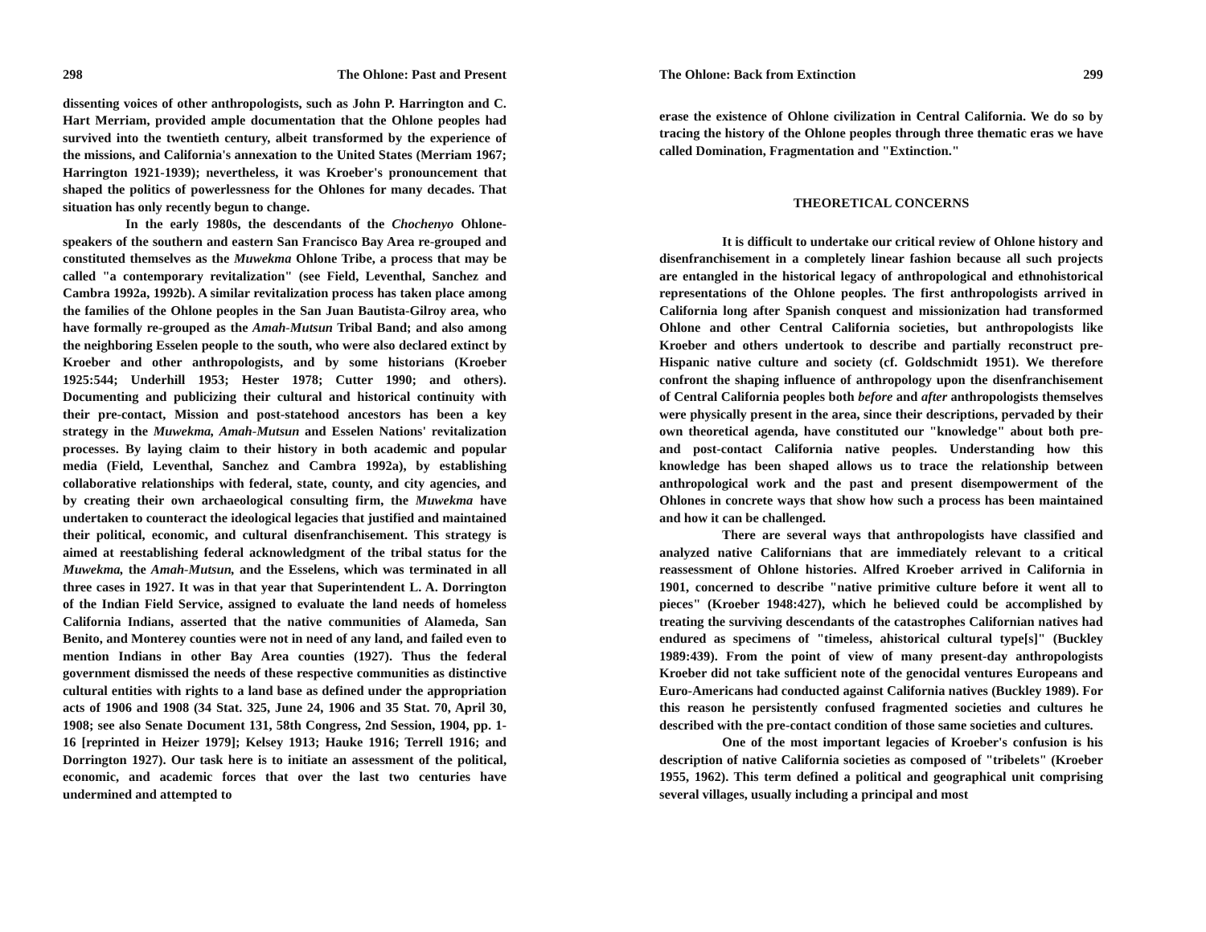298 The Ohlone: Past and Present
dissenting voices of other anthropologists, such as John P. Harrington and C. Hart Merriam, provided ample documentation that the Ohlone peoples had survived into the twentieth century, albeit transformed by the experience of the missions, and California's annexation to the United States (Merriam 1967; Harrington 1921-1939); nevertheless, it was Kroeber's pronouncement that shaped the politics of powerlessness for the Ohlones for many decades. That situation has only recently begun to change.
In the early 1980s, the descendants of the Chochenyo Ohlone-speakers of the southern and eastern San Francisco Bay Area re-grouped and constituted themselves as the Muwekma Ohlone Tribe, a process that may be called "a contemporary revitalization" (see Field, Leventhal, Sanchez and Cambra 1992a, 1992b). A similar revitalization process has taken place among the families of the Ohlone peoples in the San Juan Bautista-Gilroy area, who have formally re-grouped as the Amah-Mutsun Tribal Band; and also among the neighboring Esselen people to the south, who were also declared extinct by Kroeber and other anthropologists, and by some historians (Kroeber 1925:544; Underhill 1953; Hester 1978; Cutter 1990; and others). Documenting and publicizing their cultural and historical continuity with their pre-contact, Mission and post-statehood ancestors has been a key strategy in the Muwekma, Amah-Mutsun and Esselen Nations' revitalization processes. By laying claim to their history in both academic and popular media (Field, Leventhal, Sanchez and Cambra 1992a), by establishing collaborative relationships with federal, state, county, and city agencies, and by creating their own archaeological consulting firm, the Muwekma have undertaken to counteract the ideological legacies that justified and maintained their political, economic, and cultural disenfranchisement. This strategy is aimed at reestablishing federal acknowledgment of the tribal status for the Muwekma, the Amah-Mutsun, and the Esselens, which was terminated in all three cases in 1927. It was in that year that Superintendent L. A. Dorrington of the Indian Field Service, assigned to evaluate the land needs of homeless California Indians, asserted that the native communities of Alameda, San Benito, and Monterey counties were not in need of any land, and failed even to mention Indians in other Bay Area counties (1927). Thus the federal government dismissed the needs of these respective communities as distinctive cultural entities with rights to a land base as defined under the appropriation acts of 1906 and 1908 (34 Stat. 325, June 24, 1906 and 35 Stat. 70, April 30, 1908; see also Senate Document 131, 58th Congress, 2nd Session, 1904, pp. 1-16 [reprinted in Heizer 1979]; Kelsey 1913; Hauke 1916; Terrell 1916; and Dorrington 1927). Our task here is to initiate an assessment of the political, economic, and academic forces that over the last two centuries have undermined and attempted to
The Ohlone: Back from Extinction 299
erase the existence of Ohlone civilization in Central California. We do so by tracing the history of the Ohlone peoples through three thematic eras we have called Domination, Fragmentation and "Extinction."
THEORETICAL CONCERNS
It is difficult to undertake our critical review of Ohlone history and disenfranchisement in a completely linear fashion because all such projects are entangled in the historical legacy of anthropological and ethnohistorical representations of the Ohlone peoples. The first anthropologists arrived in California long after Spanish conquest and missionization had transformed Ohlone and other Central California societies, but anthropologists like Kroeber and others undertook to describe and partially reconstruct pre-Hispanic native culture and society (cf. Goldschmidt 1951). We therefore confront the shaping influence of anthropology upon the disenfranchisement of Central California peoples both before and after anthropologists themselves were physically present in the area, since their descriptions, pervaded by their own theoretical agenda, have constituted our "knowledge" about both pre-and post-contact California native peoples. Understanding how this knowledge has been shaped allows us to trace the relationship between anthropological work and the past and present disempowerment of the Ohlones in concrete ways that show how such a process has been maintained and how it can be challenged.
There are several ways that anthropologists have classified and analyzed native Californians that are immediately relevant to a critical reassessment of Ohlone histories. Alfred Kroeber arrived in California in 1901, concerned to describe "native primitive culture before it went all to pieces" (Kroeber 1948:427), which he believed could be accomplished by treating the surviving descendants of the catastrophes Californian natives had endured as specimens of "timeless, ahistorical cultural type[s]" (Buckley 1989:439). From the point of view of many present-day anthropologists Kroeber did not take sufficient note of the genocidal ventures Europeans and Euro-Americans had conducted against California natives (Buckley 1989). For this reason he persistently confused fragmented societies and cultures he described with the pre-contact condition of those same societies and cultures.
One of the most important legacies of Kroeber's confusion is his description of native California societies as composed of "tribelets" (Kroeber 1955, 1962). This term defined a political and geographical unit comprising several villages, usually including a principal and most